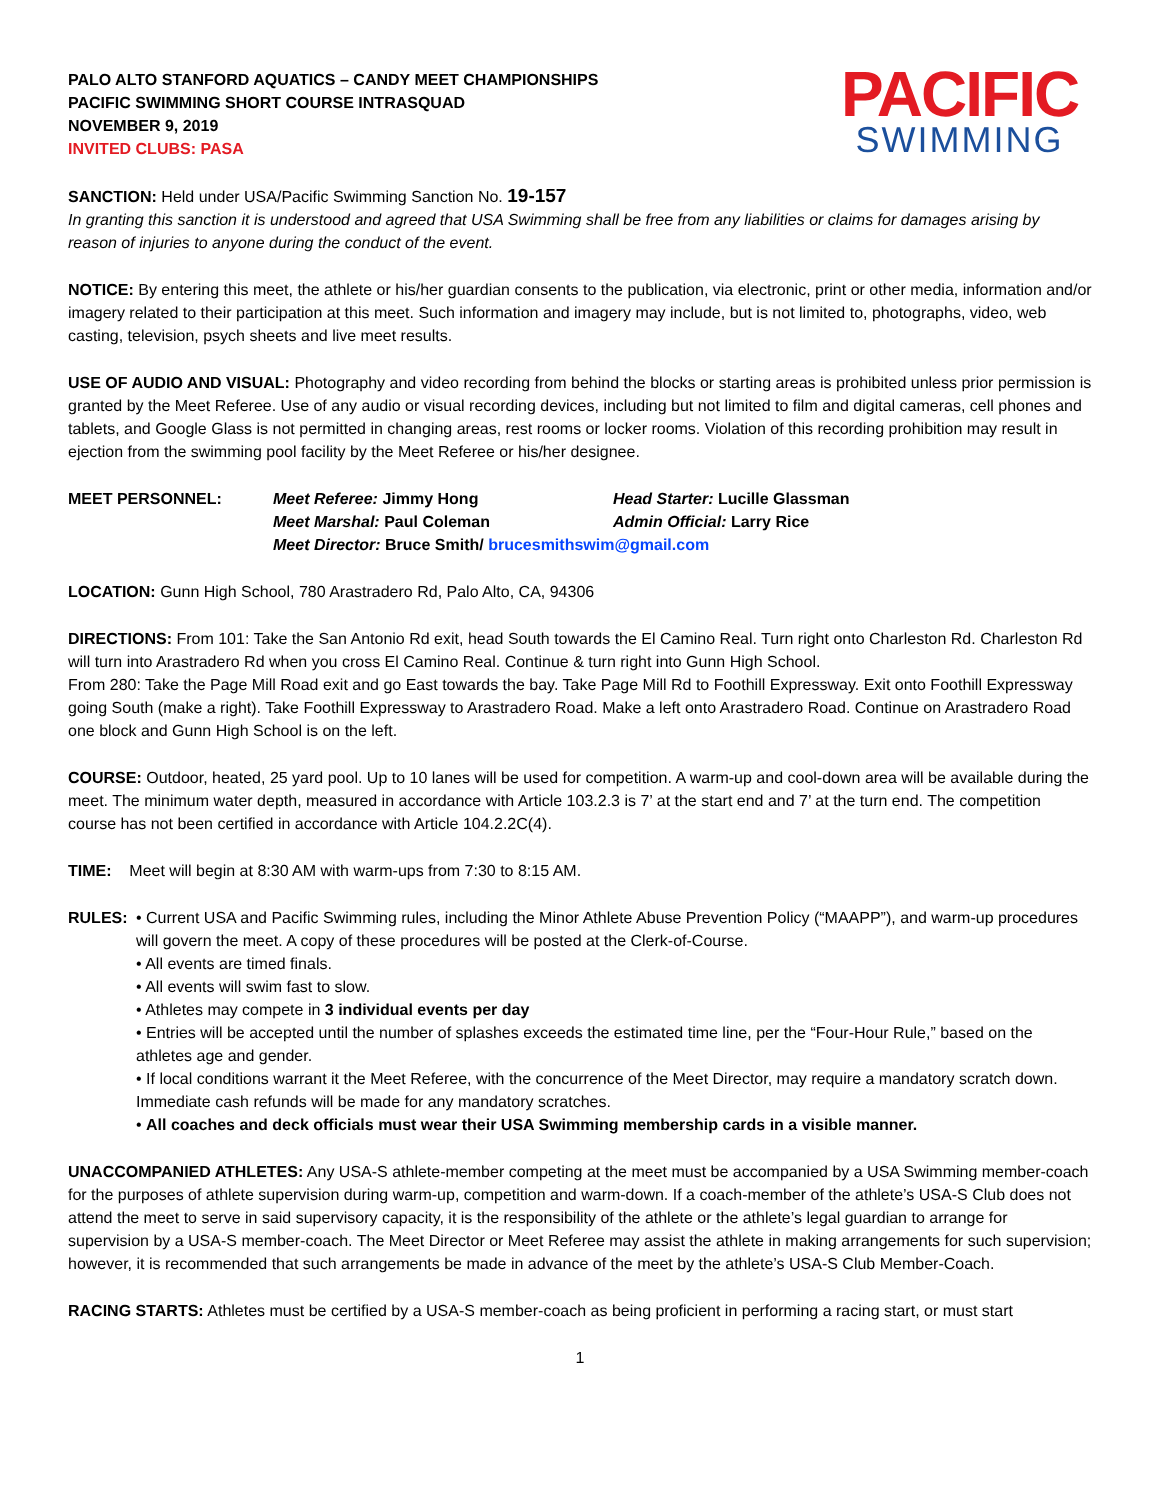PALO ALTO STANFORD AQUATICS – CANDY MEET CHAMPIONSHIPS
PACIFIC SWIMMING SHORT COURSE INTRASQUAD
NOVEMBER 9, 2019
INVITED CLUBS: PASA
PACIFIC
SWIMMING
SANCTION: Held under USA/Pacific Swimming Sanction No. 19-157
In granting this sanction it is understood and agreed that USA Swimming shall be free from any liabilities or claims for damages arising by reason of injuries to anyone during the conduct of the event.
NOTICE: By entering this meet, the athlete or his/her guardian consents to the publication, via electronic, print or other media, information and/or imagery related to their participation at this meet. Such information and imagery may include, but is not limited to, photographs, video, web casting, television, psych sheets and live meet results.
USE OF AUDIO AND VISUAL: Photography and video recording from behind the blocks or starting areas is prohibited unless prior permission is granted by the Meet Referee. Use of any audio or visual recording devices, including but not limited to film and digital cameras, cell phones and tablets, and Google Glass is not permitted in changing areas, rest rooms or locker rooms. Violation of this recording prohibition may result in ejection from the swimming pool facility by the Meet Referee or his/her designee.
MEET PERSONNEL: Meet Referee: Jimmy Hong Head Starter: Lucille Glassman Meet Marshal: Paul Coleman Admin Official: Larry Rice Meet Director: Bruce Smith/ brucesmithswim@gmail.com
LOCATION: Gunn High School, 780 Arastradero Rd, Palo Alto, CA, 94306
DIRECTIONS: From 101: Take the San Antonio Rd exit, head South towards the El Camino Real. Turn right onto Charleston Rd. Charleston Rd will turn into Arastradero Rd when you cross El Camino Real. Continue & turn right into Gunn High School.
From 280: Take the Page Mill Road exit and go East towards the bay. Take Page Mill Rd to Foothill Expressway. Exit onto Foothill Expressway going South (make a right). Take Foothill Expressway to Arastradero Road. Make a left onto Arastradero Road. Continue on Arastradero Road one block and Gunn High School is on the left.
COURSE: Outdoor, heated, 25 yard pool. Up to 10 lanes will be used for competition. A warm-up and cool-down area will be available during the meet. The minimum water depth, measured in accordance with Article 103.2.3 is 7’ at the start end and 7’ at the turn end. The competition course has not been certified in accordance with Article 104.2.2C(4).
TIME: Meet will begin at 8:30 AM with warm-ups from 7:30 to 8:15 AM.
RULES: • Current USA and Pacific Swimming rules, including the Minor Athlete Abuse Prevention Policy (“MAAPP”), and warm-up procedures will govern the meet. A copy of these procedures will be posted at the Clerk-of-Course.
• All events are timed finals.
• All events will swim fast to slow.
• Athletes may compete in 3 individual events per day
• Entries will be accepted until the number of splashes exceeds the estimated time line, per the “Four-Hour Rule,” based on the athletes age and gender.
• If local conditions warrant it the Meet Referee, with the concurrence of the Meet Director, may require a mandatory scratch down. Immediate cash refunds will be made for any mandatory scratches.
• All coaches and deck officials must wear their USA Swimming membership cards in a visible manner.
UNACCOMPANIED ATHLETES: Any USA-S athlete-member competing at the meet must be accompanied by a USA Swimming member-coach for the purposes of athlete supervision during warm-up, competition and warm-down. If a coach-member of the athlete’s USA-S Club does not attend the meet to serve in said supervisory capacity, it is the responsibility of the athlete or the athlete’s legal guardian to arrange for supervision by a USA-S member-coach. The Meet Director or Meet Referee may assist the athlete in making arrangements for such supervision; however, it is recommended that such arrangements be made in advance of the meet by the athlete’s USA-S Club Member-Coach.
RACING STARTS: Athletes must be certified by a USA-S member-coach as being proficient in performing a racing start, or must start
1